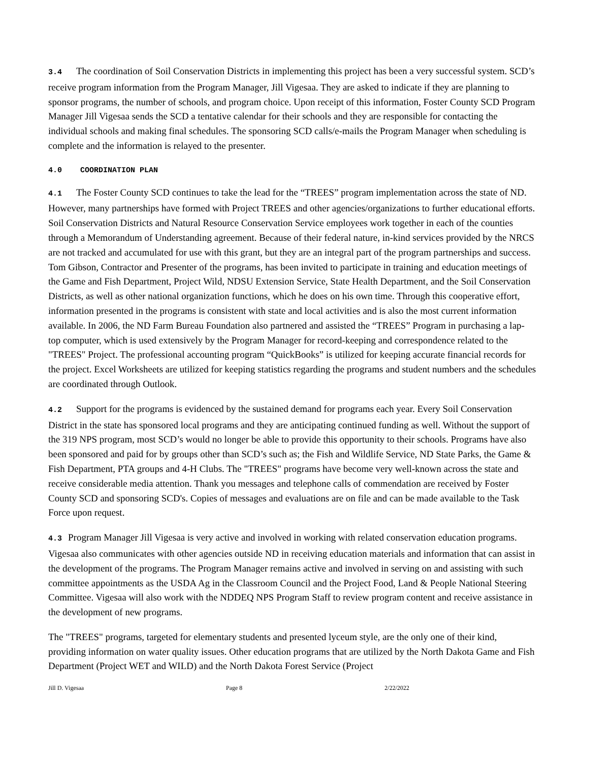3.4 The coordination of Soil Conservation Districts in implementing this project has been a very successful system. SCD’s receive program information from the Program Manager, Jill Vigesaa. They are asked to indicate if they are planning to sponsor programs, the number of schools, and program choice. Upon receipt of this information, Foster County SCD Program Manager Jill Vigesaa sends the SCD a tentative calendar for their schools and they are responsible for contacting the individual schools and making final schedules. The sponsoring SCD calls/e-mails the Program Manager when scheduling is complete and the information is relayed to the presenter.
4.0 COORDINATION PLAN
4.1 The Foster County SCD continues to take the lead for the “TREES” program implementation across the state of ND. However, many partnerships have formed with Project TREES and other agencies/organizations to further educational efforts. Soil Conservation Districts and Natural Resource Conservation Service employees work together in each of the counties through a Memorandum of Understanding agreement. Because of their federal nature, in-kind services provided by the NRCS are not tracked and accumulated for use with this grant, but they are an integral part of the program partnerships and success. Tom Gibson, Contractor and Presenter of the programs, has been invited to participate in training and education meetings of the Game and Fish Department, Project Wild, NDSU Extension Service, State Health Department, and the Soil Conservation Districts, as well as other national organization functions, which he does on his own time. Through this cooperative effort, information presented in the programs is consistent with state and local activities and is also the most current information available. In 2006, the ND Farm Bureau Foundation also partnered and assisted the “TREES” Program in purchasing a lap-top computer, which is used extensively by the Program Manager for record-keeping and correspondence related to the "TREES" Project. The professional accounting program “QuickBooks” is utilized for keeping accurate financial records for the project. Excel Worksheets are utilized for keeping statistics regarding the programs and student numbers and the schedules are coordinated through Outlook.
4.2 Support for the programs is evidenced by the sustained demand for programs each year. Every Soil Conservation District in the state has sponsored local programs and they are anticipating continued funding as well. Without the support of the 319 NPS program, most SCD’s would no longer be able to provide this opportunity to their schools. Programs have also been sponsored and paid for by groups other than SCD’s such as; the Fish and Wildlife Service, ND State Parks, the Game & Fish Department, PTA groups and 4-H Clubs. The "TREES" programs have become very well-known across the state and receive considerable media attention. Thank you messages and telephone calls of commendation are received by Foster County SCD and sponsoring SCD's. Copies of messages and evaluations are on file and can be made available to the Task Force upon request.
4.3 Program Manager Jill Vigesaa is very active and involved in working with related conservation education programs. Vigesaa also communicates with other agencies outside ND in receiving education materials and information that can assist in the development of the programs. The Program Manager remains active and involved in serving on and assisting with such committee appointments as the USDA Ag in the Classroom Council and the Project Food, Land & People National Steering Committee. Vigesaa will also work with the NDDEQ NPS Program Staff to review program content and receive assistance in the development of new programs.
The "TREES" programs, targeted for elementary students and presented lyceum style, are the only one of their kind, providing information on water quality issues. Other education programs that are utilized by the North Dakota Game and Fish Department (Project WET and WILD) and the North Dakota Forest Service (Project
Jill D. Vigesaa Page 8 2/22/2022